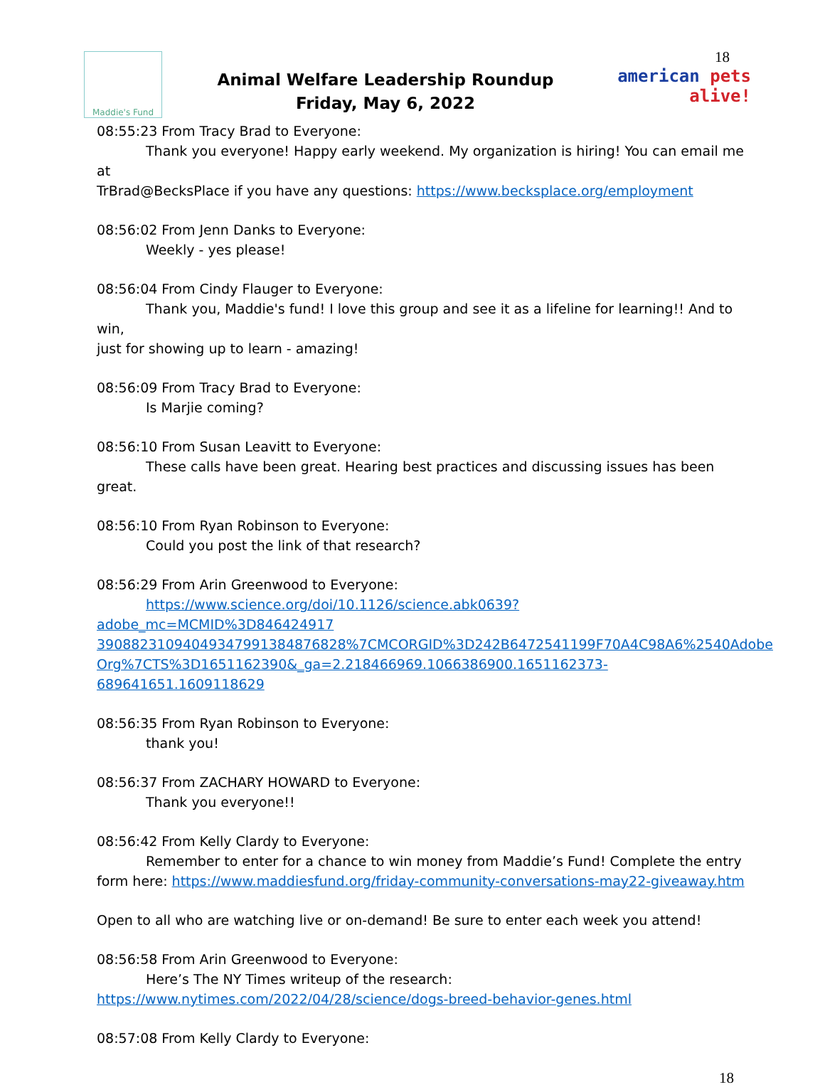Maddie's Fund
Animal Welfare Leadership Roundup
Friday, May 6, 2022
18
american pets alive!
08:55:23 From Tracy Brad to Everyone:
Thank you everyone! Happy early weekend. My organization is hiring! You can email me at
TrBrad@BecksPlace if you have any questions: https://www.becksplace.org/employment
08:56:02 From Jenn Danks to Everyone:
Weekly - yes please!
08:56:04 From Cindy Flauger to Everyone:
Thank you, Maddie's fund! I love this group and see it as a lifeline for learning!! And to win,
just for showing up to learn - amazing!
08:56:09 From Tracy Brad to Everyone:
Is Marjie coming?
08:56:10 From Susan Leavitt to Everyone:
These calls have been great. Hearing best practices and discussing issues has been great.
08:56:10 From Ryan Robinson to Everyone:
Could you post the link of that research?
08:56:29 From Arin Greenwood to Everyone:
https://www.science.org/doi/10.1126/science.abk0639?adobe_mc=MCMID%3D846424917
39088231094049347991384876828%7CMCORGID%3D242B6472541199F70A4C98A6%2540Adobe
Org%7CTS%3D1651162390&_ga=2.218466969.1066386900.1651162373-689641651.1609118629
08:56:35 From Ryan Robinson to Everyone:
thank you!
08:56:37 From ZACHARY HOWARD to Everyone:
Thank you everyone!!
08:56:42 From Kelly Clardy to Everyone:
Remember to enter for a chance to win money from Maddie’s Fund! Complete the entry
form here: https://www.maddiesfund.org/friday-community-conversations-may22-giveaway.htm
Open to all who are watching live or on-demand! Be sure to enter each week you attend!
08:56:58 From Arin Greenwood to Everyone:
Here’s The NY Times writeup of the research:
https://www.nytimes.com/2022/04/28/science/dogs-breed-behavior-genes.html
08:57:08 From Kelly Clardy to Everyone:
18